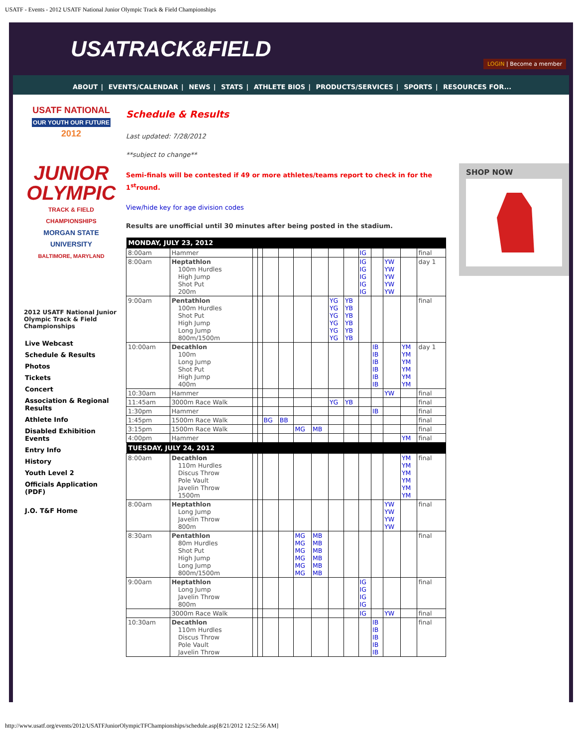USATF - Events - 2012 USATF National Junior Olympic Track & Field Championships
USATRACK&FIELD
LOGIN | Become a member
ABOUT | EVENTS/CALENDAR | NEWS | STATS | ATHLETE BIOS | PRODUCTS/SERVICES | SPORTS | RESOURCES FOR...
USATF NATIONAL
OUR YOUTH OUR FUTURE
2012
JUNIOR
OLYMPIC
TRACK & FIELD CHAMPIONSHIPS
MORGAN STATE UNIVERSITY
BALTIMORE, MARYLAND
2012 USATF National Junior Olympic Track & Field Championships
Live Webcast
Schedule & Results
Photos
Tickets
Concert
Association & Regional Results
Athlete Info
Disabled Exhibition Events
Entry Info
History
Youth Level 2
Officials Application (PDF)
J.O. T&F Home
Schedule & Results
Last updated: 7/28/2012
**subject to change**
Semi-finals will be contested if 49 or more athletes/teams report to check in for the 1<sup>st</sup>round.
View/hide key for age division codes
Results are unofficial until 30 minutes after being posted in the stadium.
| MONDAY, JULY 23, 2012 | | | | | | | | | | | | | | |
| --- | --- | --- | --- | --- | --- | --- | --- | --- | --- | --- | --- | --- | --- | --- |
| 8:00am | Hammer | | | | | | | | | IG | | | | final |
| 8:00am | Heptathlon 100m Hurdles High Jump Shot Put 200m | | | | | | | | | IG IG IG IG IG | | YW YW YW YW YW | | day 1 |
| 9:00am | Pentathlon 100m Hurdles Shot Put High Jump Long Jump 800m/1500m | | | | | | | YG YG YG YG YG YG | YB YB YB YB YB YB | | | | | final |
| 10:00am | Decathlon 100m Long Jump Shot Put High Jump 400m | | | | | | | | | | IB IB IB IB IB IB | | YM YM YM YM YM YM | day 1 |
| 10:30am | Hammer | | | | | | | | | | | YW | | final |
| 11:45am | 3000m Race Walk | | | | | | | YG | YB | | | | | final |
| 1:30pm | Hammer | | | | | | | | | | IB | | | final |
| 1:45pm | 1500m Race Walk | | | BG | BB | | | | | | | | | final |
| 3:15pm | 1500m Race Walk | | | | | MG | MB | | | | | | | final |
| 4:00pm | Hammer | | | | | | | | | | | | YM | final |
| TUESDAY, JULY 24, 2012 | | | | | | | | | | | | | | |
| 8:00am | Decathlon 110m Hurdles Discus Throw Pole Vault Javelin Throw 1500m | | | | | | | | | | | | YM YM YM YM YM YM | final |
| 8:00am | Heptathlon Long Jump Javelin Throw 800m | | | | | | | | | | | YW YW YW YW | | final |
| 8:30am | Pentathlon 80m Hurdles Shot Put High Jump Long Jump 800m/1500m | | | | | MG MG MG MG MG MG | MB MB MB MB MB MB | | | | | | | final |
| 9:00am | Heptathlon Long Jump Javelin Throw 800m | | | | | | | | | IG IG IG IG | | | | final |
| | 3000m Race Walk | | | | | | | | | IG | | YW | | final |
| 10:30am | Decathlon 110m Hurdles Discus Throw Pole Vault Javelin Throw | | | | | | | | | | IB IB IB IB IB | | | final |
SHOP NOW
http://www.usatf.org/events/2012/USATFJuniorOlympicTFChampionships/schedule.asp[8/21/2012 12:52:56 AM]